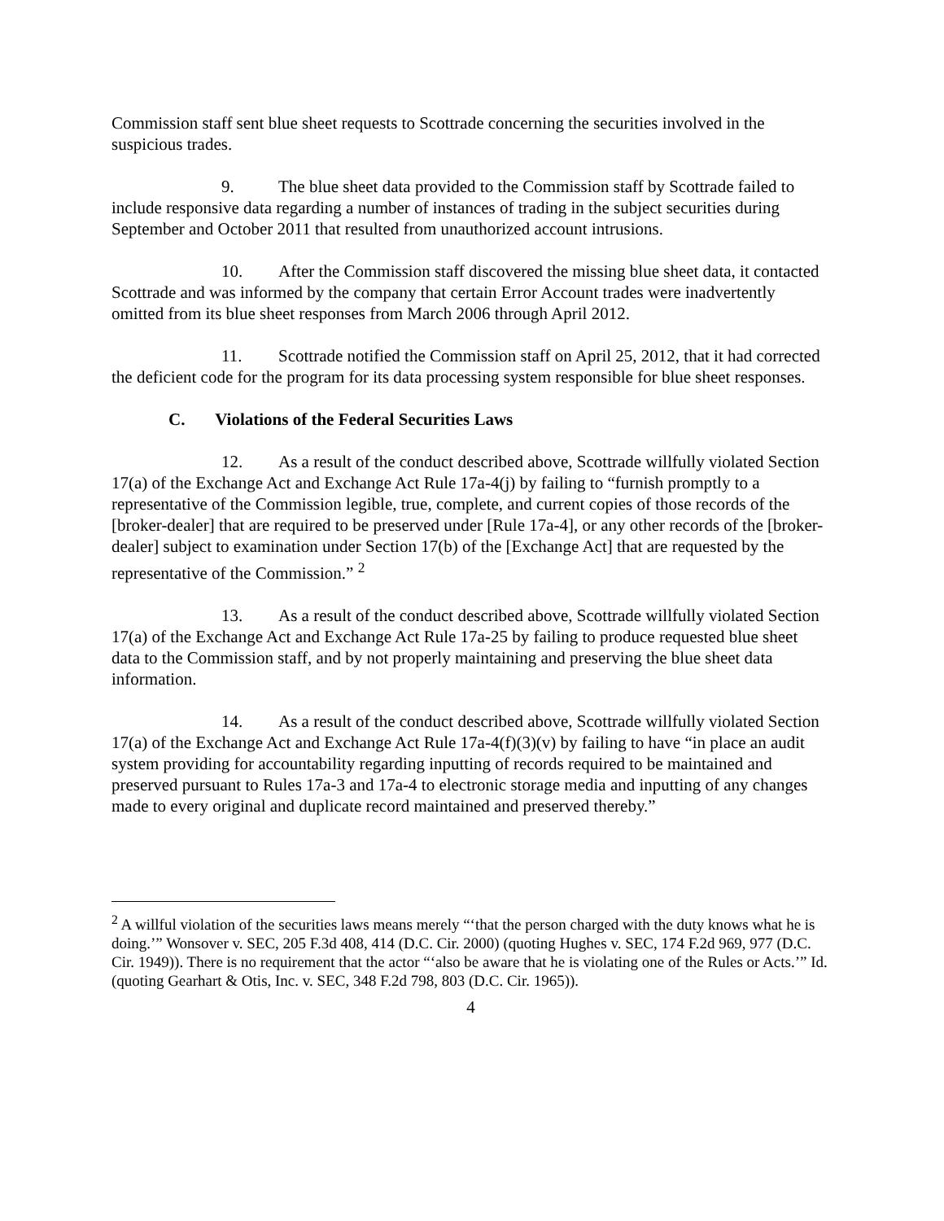Commission staff sent blue sheet requests to Scottrade concerning the securities involved in the suspicious trades.
9. The blue sheet data provided to the Commission staff by Scottrade failed to include responsive data regarding a number of instances of trading in the subject securities during September and October 2011 that resulted from unauthorized account intrusions.
10. After the Commission staff discovered the missing blue sheet data, it contacted Scottrade and was informed by the company that certain Error Account trades were inadvertently omitted from its blue sheet responses from March 2006 through April 2012.
11. Scottrade notified the Commission staff on April 25, 2012, that it had corrected the deficient code for the program for its data processing system responsible for blue sheet responses.
C. Violations of the Federal Securities Laws
12. As a result of the conduct described above, Scottrade willfully violated Section 17(a) of the Exchange Act and Exchange Act Rule 17a-4(j) by failing to “furnish promptly to a representative of the Commission legible, true, complete, and current copies of those records of the [broker-dealer] that are required to be preserved under [Rule 17a-4], or any other records of the [broker-dealer] subject to examination under Section 17(b) of the [Exchange Act] that are requested by the representative of the Commission.” <sup>2</sup>
13. As a result of the conduct described above, Scottrade willfully violated Section 17(a) of the Exchange Act and Exchange Act Rule 17a-25 by failing to produce requested blue sheet data to the Commission staff, and by not properly maintaining and preserving the blue sheet data information.
14. As a result of the conduct described above, Scottrade willfully violated Section 17(a) of the Exchange Act and Exchange Act Rule 17a-4(f)(3)(v) by failing to have “in place an audit system providing for accountability regarding inputting of records required to be maintained and preserved pursuant to Rules 17a-3 and 17a-4 to electronic storage media and inputting of any changes made to every original and duplicate record maintained and preserved thereby.”
<sup>2</sup> A willful violation of the securities laws means merely “‘that the person charged with the duty knows what he is doing.’” Wonsover v. SEC, 205 F.3d 408, 414 (D.C. Cir. 2000) (quoting Hughes v. SEC, 174 F.2d 969, 977 (D.C. Cir. 1949)). There is no requirement that the actor “‘also be aware that he is violating one of the Rules or Acts.’” Id. (quoting Gearhart & Otis, Inc. v. SEC, 348 F.2d 798, 803 (D.C. Cir. 1965)).
4